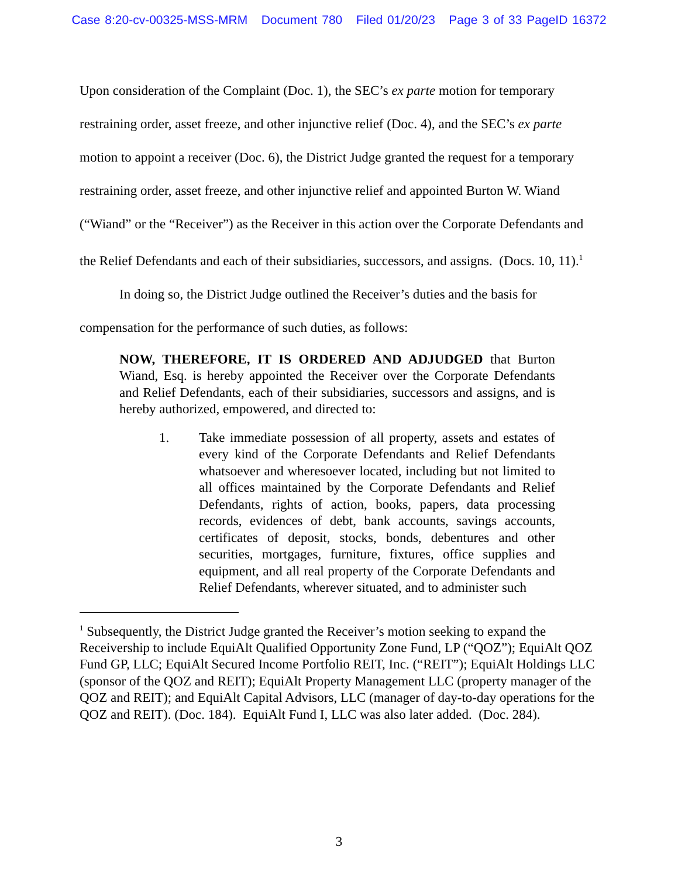Case 8:20-cv-00325-MSS-MRM Document 780 Filed 01/20/23 Page 3 of 33 PageID 16372
Upon consideration of the Complaint (Doc. 1), the SEC’s ex parte motion for temporary restraining order, asset freeze, and other injunctive relief (Doc. 4), and the SEC’s ex parte motion to appoint a receiver (Doc. 6), the District Judge granted the request for a temporary restraining order, asset freeze, and other injunctive relief and appointed Burton W. Wiand (“Wiand” or the “Receiver”) as the Receiver in this action over the Corporate Defendants and the Relief Defendants and each of their subsidiaries, successors, and assigns. (Docs. 10, 11).<sup>1</sup>
In doing so, the District Judge outlined the Receiver’s duties and the basis for compensation for the performance of such duties, as follows:
NOW, THEREFORE, IT IS ORDERED AND ADJUDGED that Burton Wiand, Esq. is hereby appointed the Receiver over the Corporate Defendants and Relief Defendants, each of their subsidiaries, successors and assigns, and is hereby authorized, empowered, and directed to:
1. Take immediate possession of all property, assets and estates of every kind of the Corporate Defendants and Relief Defendants whatsoever and wheresoever located, including but not limited to all offices maintained by the Corporate Defendants and Relief Defendants, rights of action, books, papers, data processing records, evidences of debt, bank accounts, savings accounts, certificates of deposit, stocks, bonds, debentures and other securities, mortgages, furniture, fixtures, office supplies and equipment, and all real property of the Corporate Defendants and Relief Defendants, wherever situated, and to administer such
<sup>1</sup> Subsequently, the District Judge granted the Receiver’s motion seeking to expand the Receivership to include EquiAlt Qualified Opportunity Zone Fund, LP (“QOZ”); EquiAlt QOZ Fund GP, LLC; EquiAlt Secured Income Portfolio REIT, Inc. (“REIT”); EquiAlt Holdings LLC (sponsor of the QOZ and REIT); EquiAlt Property Management LLC (property manager of the QOZ and REIT); and EquiAlt Capital Advisors, LLC (manager of day-to-day operations for the QOZ and REIT). (Doc. 184). EquiAlt Fund I, LLC was also later added. (Doc. 284).
3